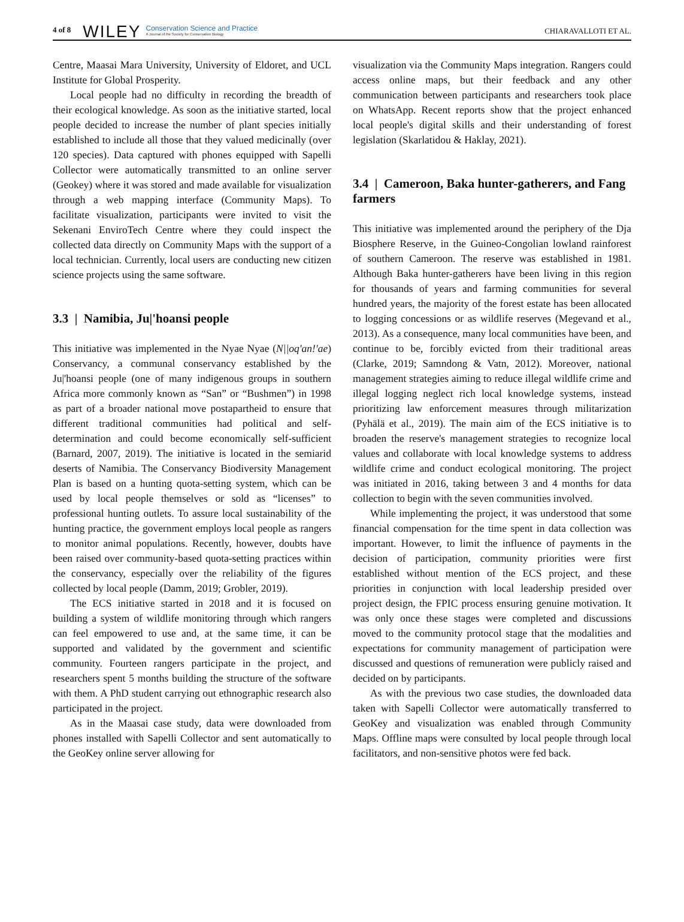4 of 8 WILEY Conservation Science and Practice
A Journal of the Society for Conservation Biology CHIARAVALLOTI ET AL.
Centre, Maasai Mara University, University of Eldoret, and UCL Institute for Global Prosperity.
Local people had no difficulty in recording the breadth of their ecological knowledge. As soon as the initiative started, local people decided to increase the number of plant species initially established to include all those that they valued medicinally (over 120 species). Data captured with phones equipped with Sapelli Collector were automatically transmitted to an online server (Geokey) where it was stored and made available for visualization through a web mapping interface (Community Maps). To facilitate visualization, participants were invited to visit the Sekenani EnviroTech Centre where they could inspect the collected data directly on Community Maps with the support of a local technician. Currently, local users are conducting new citizen science projects using the same software.
3.3 | Namibia, Ju|'hoansi people
This initiative was implemented in the Nyae Nyae (N||oq'an!'ae) Conservancy, a communal conservancy established by the Ju|'hoansi people (one of many indigenous groups in southern Africa more commonly known as “San” or “Bushmen”) in 1998 as part of a broader national move postapartheid to ensure that different traditional communities had political and self-determination and could become economically self-sufficient (Barnard, 2007, 2019). The initiative is located in the semiarid deserts of Namibia. The Conservancy Biodiversity Management Plan is based on a hunting quota-setting system, which can be used by local people themselves or sold as “licenses” to professional hunting outlets. To assure local sustainability of the hunting practice, the government employs local people as rangers to monitor animal populations. Recently, however, doubts have been raised over community-based quota-setting practices within the conservancy, especially over the reliability of the figures collected by local people (Damm, 2019; Grobler, 2019).
The ECS initiative started in 2018 and it is focused on building a system of wildlife monitoring through which rangers can feel empowered to use and, at the same time, it can be supported and validated by the government and scientific community. Fourteen rangers participate in the project, and researchers spent 5 months building the structure of the software with them. A PhD student carrying out ethnographic research also participated in the project.
As in the Maasai case study, data were downloaded from phones installed with Sapelli Collector and sent automatically to the GeoKey online server allowing for
visualization via the Community Maps integration. Rangers could access online maps, but their feedback and any other communication between participants and researchers took place on WhatsApp. Recent reports show that the project enhanced local people's digital skills and their understanding of forest legislation (Skarlatidou & Haklay, 2021).
3.4 | Cameroon, Baka hunter-gatherers, and Fang farmers
This initiative was implemented around the periphery of the Dja Biosphere Reserve, in the Guineo-Congolian lowland rainforest of southern Cameroon. The reserve was established in 1981. Although Baka hunter-gatherers have been living in this region for thousands of years and farming communities for several hundred years, the majority of the forest estate has been allocated to logging concessions or as wildlife reserves (Megevand et al., 2013). As a consequence, many local communities have been, and continue to be, forcibly evicted from their traditional areas (Clarke, 2019; Samndong & Vatn, 2012). Moreover, national management strategies aiming to reduce illegal wildlife crime and illegal logging neglect rich local knowledge systems, instead prioritizing law enforcement measures through militarization (Pyhälä et al., 2019). The main aim of the ECS initiative is to broaden the reserve's management strategies to recognize local values and collaborate with local knowledge systems to address wildlife crime and conduct ecological monitoring. The project was initiated in 2016, taking between 3 and 4 months for data collection to begin with the seven communities involved.
While implementing the project, it was understood that some financial compensation for the time spent in data collection was important. However, to limit the influence of payments in the decision of participation, community priorities were first established without mention of the ECS project, and these priorities in conjunction with local leadership presided over project design, the FPIC process ensuring genuine motivation. It was only once these stages were completed and discussions moved to the community protocol stage that the modalities and expectations for community management of participation were discussed and questions of remuneration were publicly raised and decided on by participants.
As with the previous two case studies, the downloaded data taken with Sapelli Collector were automatically transferred to GeoKey and visualization was enabled through Community Maps. Offline maps were consulted by local people through local facilitators, and non-sensitive photos were fed back.